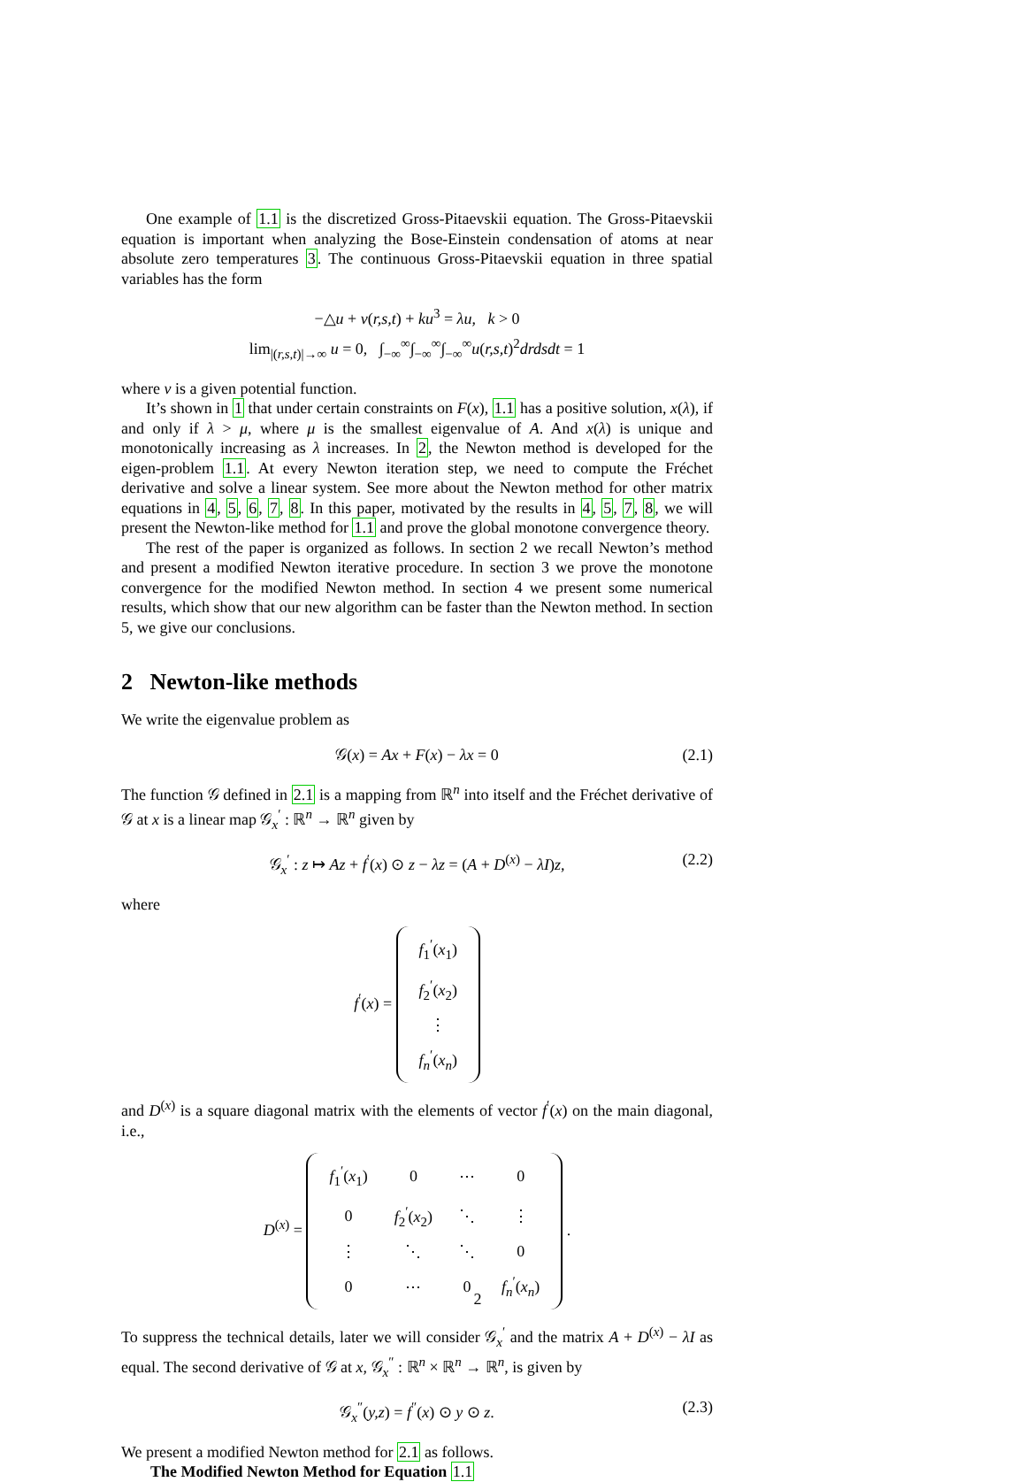One example of 1.1 is the discretized Gross-Pitaevskii equation. The Gross-Pitaevskii equation is important when analyzing the Bose-Einstein condensation of atoms at near absolute zero temperatures 3. The continuous Gross-Pitaevskii equation in three spatial variables has the form
−△u + v(r,s,t) + ku<sup>3</sup> = λu, k > 0
lim<sub>|(r,s,t)|→∞</sub> u = 0, ∫<sub>−∞</sub><sup>∞</sup>∫<sub>−∞</sub><sup>∞</sup>∫<sub>−∞</sub><sup>∞</sup>u(r,s,t)<sup>2</sup>drdsdt = 1
where v is a given potential function.
It’s shown in 1 that under certain constraints on F(x), 1.1 has a positive solution, x(λ), if and only if λ > μ, where μ is the smallest eigenvalue of A. And x(λ) is unique and monotonically increasing as λ increases. In 2, the Newton method is developed for the eigen-problem 1.1. At every Newton iteration step, we need to compute the Fréchet derivative and solve a linear system. See more about the Newton method for other matrix equations in 4, 5, 6, 7, 8. In this paper, motivated by the results in 4, 5, 7, 8, we will present the Newton-like method for 1.1 and prove the global monotone convergence theory.
The rest of the paper is organized as follows. In section 2 we recall Newton’s method and present a modified Newton iterative procedure. In section 3 we prove the monotone convergence for the modified Newton method. In section 4 we present some numerical results, which show that our new algorithm can be faster than the Newton method. In section 5, we give our conclusions.
2 Newton-like methods
We write the eigenvalue problem as
𝒢(x) = Ax + F(x) − λx = 0 (2.1)
The function 𝒢 defined in 2.1 is a mapping from ℝ<sup>n</sup> into itself and the Fréchet derivative of 𝒢 at x is a linear map 𝒢<sub>x</sub><sup>′</sup> : ℝ<sup>n</sup> → ℝ<sup>n</sup> given by
𝒢<sub>x</sub><sup>′</sup> : z ↦ Az + f<sup>′</sup>(x) ⊙ z − λz = (A + D<sup>(x)</sup> − λI)z, (2.2)
where
f<sup>′</sup>(x) =
| f<sub>1</sub><sup>′</sup>( x<sub>1</sub>) |
| f<sub>2</sub><sup>′</sup>( x<sub>2</sub>) |
| ⋮ |
| f<sub>n</sub><sup>′</sup>( x<sub>n</sub> ) |
and D<sup>(x)</sup> is a square diagonal matrix with the elements of vector f<sup>′</sup>(x) on the main diagonal, i.e.,
D<sup>(x)</sup> =
| f<sub>1</sub><sup>′</sup>( x<sub>1</sub>) | 0 | ⋯ | 0 |
| 0 | f<sub>2</sub><sup>′</sup>( x<sub>2</sub>) | ⋱ | ⋮ |
| ⋮ | ⋱ | ⋱ | 0 |
| 0 | ⋯ | 0 | f<sub>n</sub><sup>′</sup>( x<sub>n</sub> ) |
.
To suppress the technical details, later we will consider 𝒢<sub>x</sub><sup>′</sup> and the matrix A + D<sup>(x)</sup> − λI as equal. The second derivative of 𝒢 at x, 𝒢<sub>x</sub><sup>″</sup> : ℝ<sup>n</sup> × ℝ<sup>n</sup> → ℝ<sup>n</sup>, is given by
𝒢<sub>x</sub><sup>″</sup>(y,z) = f<sup>″</sup>(x) ⊙ y ⊙ z. (2.3)
We present a modified Newton method for 2.1 as follows.
The Modified Newton Method for Equation 1.1
2